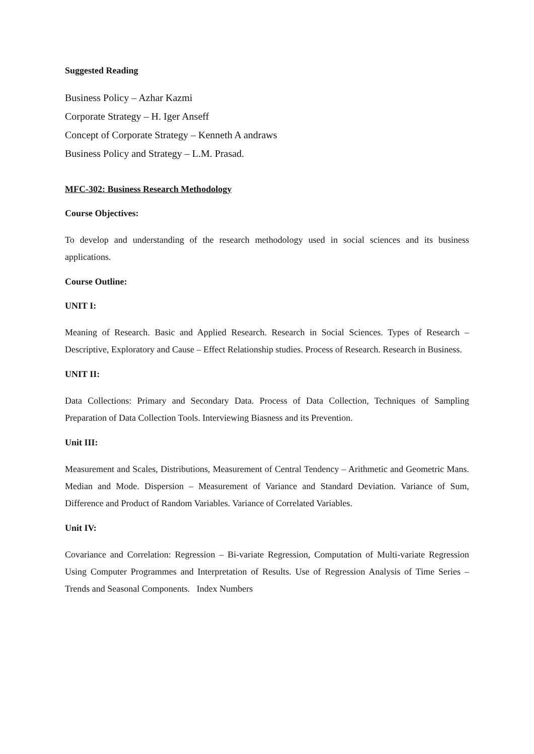Suggested Reading
Business Policy – Azhar Kazmi
Corporate Strategy – H. Iger Anseff
Concept of Corporate Strategy – Kenneth A andraws
Business Policy and Strategy – L.M. Prasad.
MFC-302: Business Research Methodology
Course Objectives:
To develop and understanding of the research methodology used in social sciences and its business applications.
Course Outline:
UNIT I:
Meaning of Research. Basic and Applied Research. Research in Social Sciences. Types of Research – Descriptive, Exploratory and Cause – Effect Relationship studies. Process of Research. Research in Business.
UNIT II:
Data Collections: Primary and Secondary Data. Process of Data Collection, Techniques of Sampling Preparation of Data Collection Tools. Interviewing Biasness and its Prevention.
Unit III:
Measurement and Scales, Distributions, Measurement of Central Tendency – Arithmetic and Geometric Mans. Median and Mode. Dispersion – Measurement of Variance and Standard Deviation. Variance of Sum, Difference and Product of Random Variables. Variance of Correlated Variables.
Unit IV:
Covariance and Correlation: Regression – Bi-variate Regression, Computation of Multi-variate Regression Using Computer Programmes and Interpretation of Results. Use of Regression Analysis of Time Series – Trends and Seasonal Components. Index Numbers